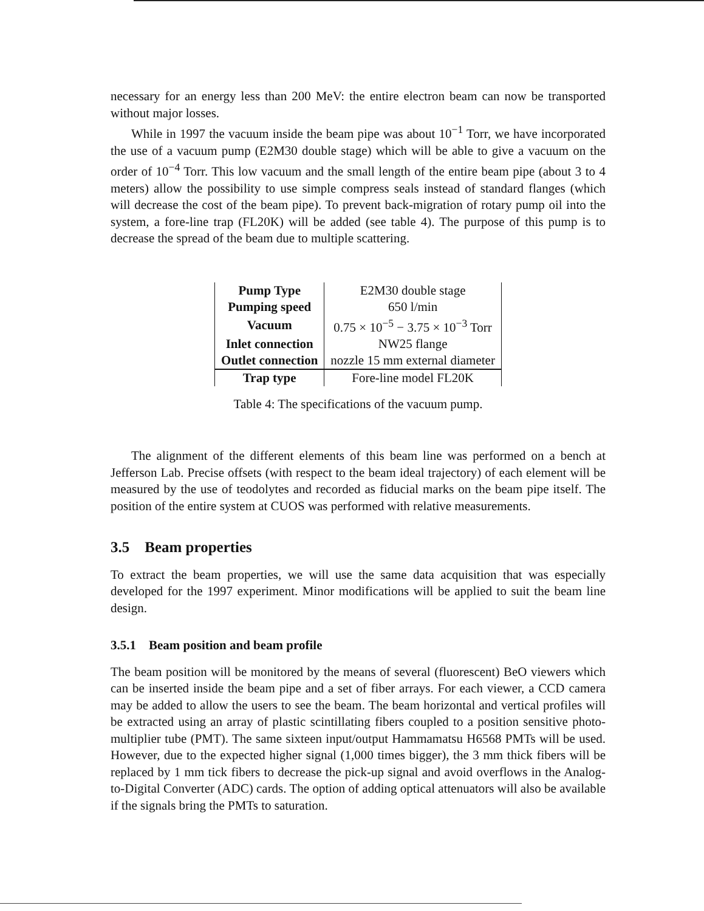necessary for an energy less than 200 MeV: the entire electron beam can now be transported without major losses.
While in 1997 the vacuum inside the beam pipe was about 10<sup>−1</sup> Torr, we have incorporated the use of a vacuum pump (E2M30 double stage) which will be able to give a vacuum on the order of 10<sup>−4</sup> Torr. This low vacuum and the small length of the entire beam pipe (about 3 to 4 meters) allow the possibility to use simple compress seals instead of standard flanges (which will decrease the cost of the beam pipe). To prevent back-migration of rotary pump oil into the system, a fore-line trap (FL20K) will be added (see table 4). The purpose of this pump is to decrease the spread of the beam due to multiple scattering.
| Pump Type | E2M30 double stage |
| Pumping speed | 650 l/min |
| Vacuum | 0.75 × 10<sup>−5</sup> − 3.75 × 10<sup>−3</sup> Torr |
| Inlet connection | NW25 flange |
| Outlet connection | nozzle 15 mm external diameter |
| Trap type | Fore-line model FL20K |
Table 4: The specifications of the vacuum pump.
The alignment of the different elements of this beam line was performed on a bench at Jefferson Lab. Precise offsets (with respect to the beam ideal trajectory) of each element will be measured by the use of teodolytes and recorded as fiducial marks on the beam pipe itself. The position of the entire system at CUOS was performed with relative measurements.
3.5 Beam properties
To extract the beam properties, we will use the same data acquisition that was especially developed for the 1997 experiment. Minor modifications will be applied to suit the beam line design.
3.5.1 Beam position and beam profile
The beam position will be monitored by the means of several (fluorescent) BeO viewers which can be inserted inside the beam pipe and a set of fiber arrays. For each viewer, a CCD camera may be added to allow the users to see the beam. The beam horizontal and vertical profiles will be extracted using an array of plastic scintillating fibers coupled to a position sensitive photo-multiplier tube (PMT). The same sixteen input/output Hammamatsu H6568 PMTs will be used. However, due to the expected higher signal (1,000 times bigger), the 3 mm thick fibers will be replaced by 1 mm tick fibers to decrease the pick-up signal and avoid overflows in the Analog-to-Digital Converter (ADC) cards. The option of adding optical attenuators will also be available if the signals bring the PMTs to saturation.